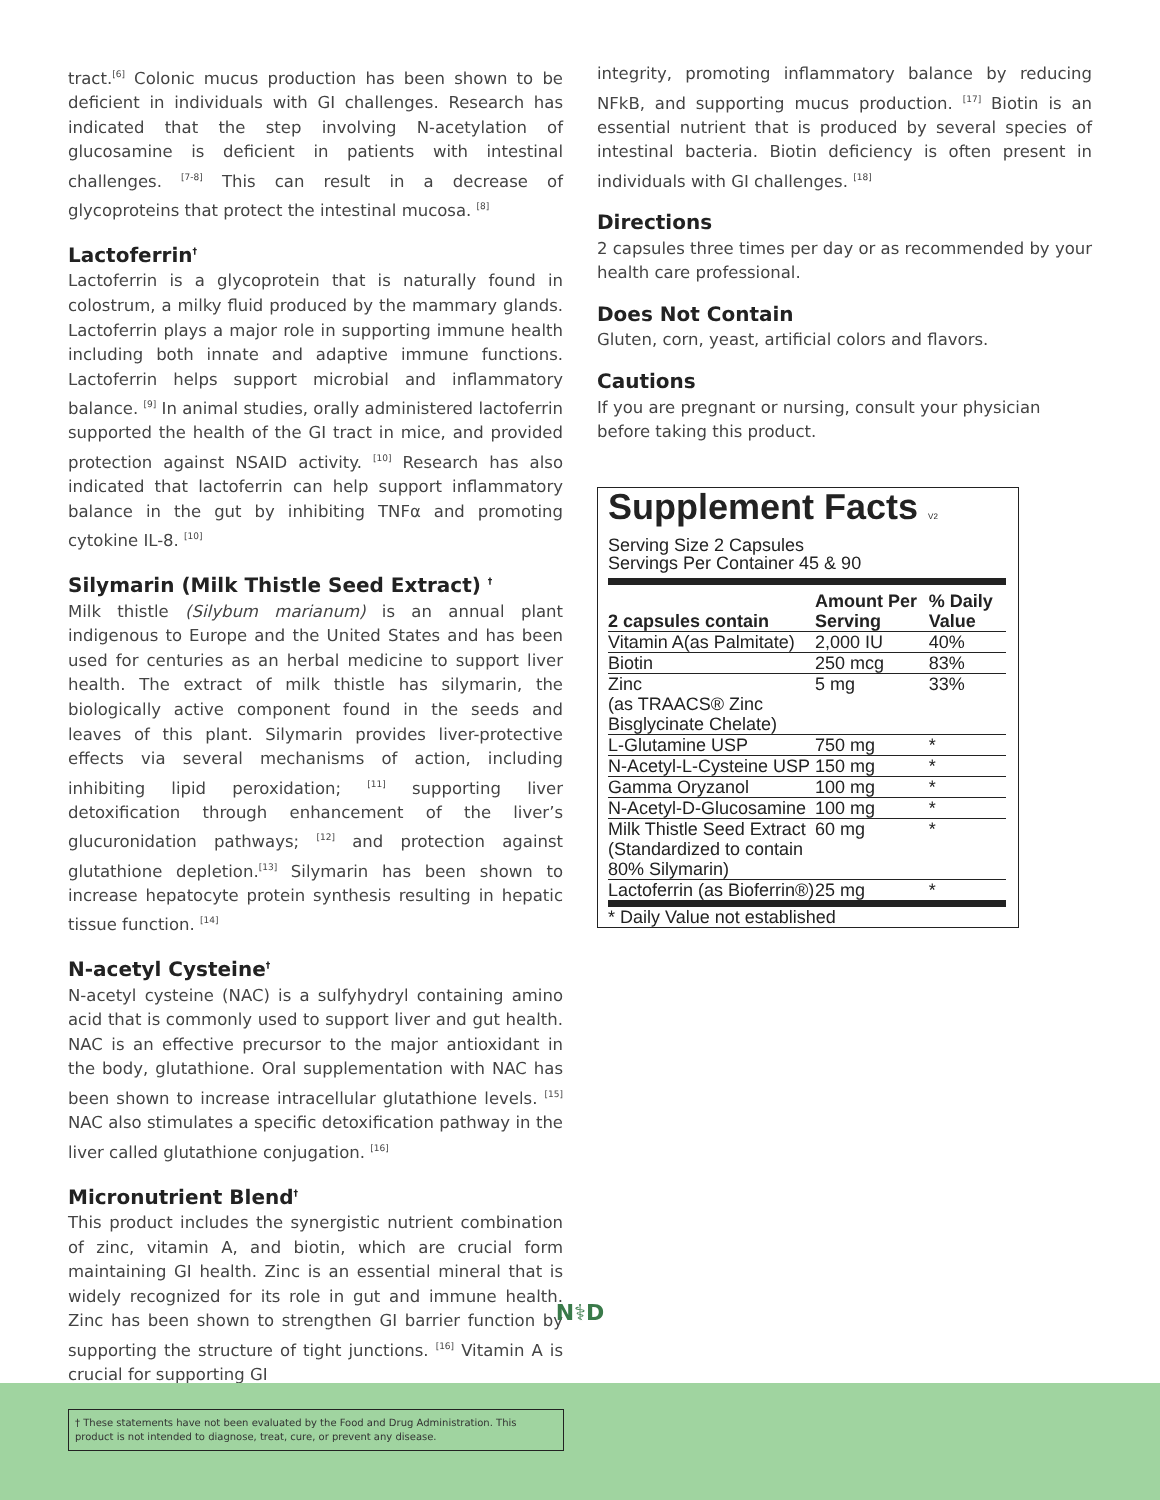tract.<sup>[6]</sup> Colonic mucus production has been shown to be deficient in individuals with GI challenges. Research has indicated that the step involving N-acetylation of glucosamine is deficient in patients with intestinal challenges. <sup>[7-8]</sup> This can result in a decrease of glycoproteins that protect the intestinal mucosa. <sup>[8]</sup>
Lactoferrin<sup>†</sup>
Lactoferrin is a glycoprotein that is naturally found in colostrum, a milky fluid produced by the mammary glands. Lactoferrin plays a major role in supporting immune health including both innate and adaptive immune functions. Lactoferrin helps support microbial and inflammatory balance. <sup>[9]</sup> In animal studies, orally administered lactoferrin supported the health of the GI tract in mice, and provided protection against NSAID activity. <sup>[10]</sup> Research has also indicated that lactoferrin can help support inflammatory balance in the gut by inhibiting TNFα and promoting cytokine IL-8. <sup>[10]</sup>
Silymarin (Milk Thistle Seed Extract) <sup>†</sup>
Milk thistle (Silybum marianum) is an annual plant indigenous to Europe and the United States and has been used for centuries as an herbal medicine to support liver health. The extract of milk thistle has silymarin, the biologically active component found in the seeds and leaves of this plant. Silymarin provides liver-protective effects via several mechanisms of action, including inhibiting lipid peroxidation; <sup>[11]</sup> supporting liver detoxification through enhancement of the liver’s glucuronidation pathways; <sup>[12]</sup> and protection against glutathione depletion.<sup>[13]</sup> Silymarin has been shown to increase hepatocyte protein synthesis resulting in hepatic tissue function. <sup>[14]</sup>
N-acetyl Cysteine<sup>†</sup>
N-acetyl cysteine (NAC) is a sulfyhydryl containing amino acid that is commonly used to support liver and gut health. NAC is an effective precursor to the major antioxidant in the body, glutathione. Oral supplementation with NAC has been shown to increase intracellular glutathione levels. <sup>[15]</sup> NAC also stimulates a specific detoxification pathway in the liver called glutathione conjugation. <sup>[16]</sup>
Micronutrient Blend<sup>†</sup>
This product includes the synergistic nutrient combination of zinc, vitamin A, and biotin, which are crucial form maintaining GI health. Zinc is an essential mineral that is widely recognized for its role in gut and immune health. Zinc has been shown to strengthen GI barrier function by supporting the structure of tight junctions. <sup>[16]</sup> Vitamin A is crucial for supporting GI
integrity, promoting inflammatory balance by reducing NFkB, and supporting mucus production. <sup>[17]</sup> Biotin is an essential nutrient that is produced by several species of intestinal bacteria. Biotin deficiency is often present in individuals with GI challenges. <sup>[18]</sup>
Directions
2 capsules three times per day or as recommended by your health care professional.
Does Not Contain
Gluten, corn, yeast, artificial colors and flavors.
Cautions
If you are pregnant or nursing, consult your physician before taking this product.
Supplement Facts V2
Serving Size 2 Capsules
Servings Per Container 45 & 90
| 2 capsules contain | Amount Per Serving | % Daily Value |
| --- | --- | --- |
| Vitamin A(as Palmitate) | 2,000 IU | 40% |
| Biotin | 250 mcg | 83% |
| Zinc (as TRAACS® Zinc Bisglycinate Chelate) | 5 mg | 33% |
| L-Glutamine USP | 750 mg | * |
| N-Acetyl-L-Cysteine USP | 150 mg | * |
| Gamma Oryzanol | 100 mg | * |
| N-Acetyl-D-Glucosamine | 100 mg | * |
| Milk Thistle Seed Extract (Standardized to contain 80% Silymarin) | 60 mg | * |
| Lactoferrin (as Bioferrin®) | 25 mg | * |
| * Daily Value not established | | |
N⚕D
† These statements have not been evaluated by the Food and Drug Administration. This product is not intended to diagnose, treat, cure, or prevent any disease.